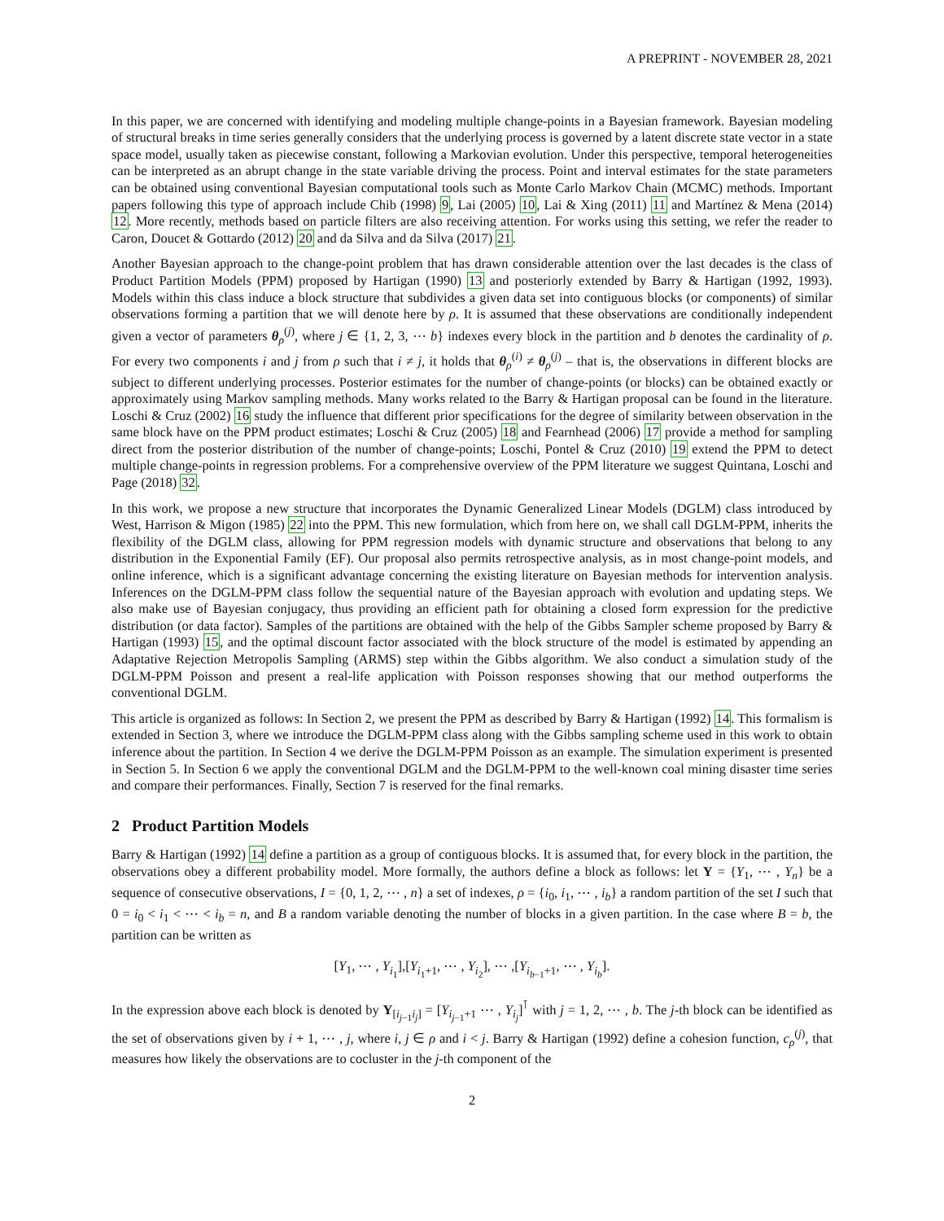A PREPRINT - NOVEMBER 28, 2021
In this paper, we are concerned with identifying and modeling multiple change-points in a Bayesian framework. Bayesian modeling of structural breaks in time series generally considers that the underlying process is governed by a latent discrete state vector in a state space model, usually taken as piecewise constant, following a Markovian evolution. Under this perspective, temporal heterogeneities can be interpreted as an abrupt change in the state variable driving the process. Point and interval estimates for the state parameters can be obtained using conventional Bayesian computational tools such as Monte Carlo Markov Chain (MCMC) methods. Important papers following this type of approach include Chib (1998) 9, Lai (2005) 10, Lai & Xing (2011) 11 and Martínez & Mena (2014) 12. More recently, methods based on particle filters are also receiving attention. For works using this setting, we refer the reader to Caron, Doucet & Gottardo (2012) 20 and da Silva and da Silva (2017) 21.
Another Bayesian approach to the change-point problem that has drawn considerable attention over the last decades is the class of Product Partition Models (PPM) proposed by Hartigan (1990) 13 and posteriorly extended by Barry & Hartigan (1992, 1993). Models within this class induce a block structure that subdivides a given data set into contiguous blocks (or components) of similar observations forming a partition that we will denote here by ρ. It is assumed that these observations are conditionally independent given a vector of parameters θ<sub>ρ</sub><sup>(j)</sup>, where j ∈ {1, 2, 3, ⋯ b} indexes every block in the partition and b denotes the cardinality of ρ. For every two components i and j from ρ such that i ≠ j, it holds that θ<sub>ρ</sub><sup>(i)</sup> ≠ θ<sub>ρ</sub><sup>(j)</sup> – that is, the observations in different blocks are subject to different underlying processes. Posterior estimates for the number of change-points (or blocks) can be obtained exactly or approximately using Markov sampling methods. Many works related to the Barry & Hartigan proposal can be found in the literature. Loschi & Cruz (2002) 16 study the influence that different prior specifications for the degree of similarity between observation in the same block have on the PPM product estimates; Loschi & Cruz (2005) 18 and Fearnhead (2006) 17 provide a method for sampling direct from the posterior distribution of the number of change-points; Loschi, Pontel & Cruz (2010) 19 extend the PPM to detect multiple change-points in regression problems. For a comprehensive overview of the PPM literature we suggest Quintana, Loschi and Page (2018) 32.
In this work, we propose a new structure that incorporates the Dynamic Generalized Linear Models (DGLM) class introduced by West, Harrison & Migon (1985) 22 into the PPM. This new formulation, which from here on, we shall call DGLM-PPM, inherits the flexibility of the DGLM class, allowing for PPM regression models with dynamic structure and observations that belong to any distribution in the Exponential Family (EF). Our proposal also permits retrospective analysis, as in most change-point models, and online inference, which is a significant advantage concerning the existing literature on Bayesian methods for intervention analysis. Inferences on the DGLM-PPM class follow the sequential nature of the Bayesian approach with evolution and updating steps. We also make use of Bayesian conjugacy, thus providing an efficient path for obtaining a closed form expression for the predictive distribution (or data factor). Samples of the partitions are obtained with the help of the Gibbs Sampler scheme proposed by Barry & Hartigan (1993) 15, and the optimal discount factor associated with the block structure of the model is estimated by appending an Adaptative Rejection Metropolis Sampling (ARMS) step within the Gibbs algorithm. We also conduct a simulation study of the DGLM-PPM Poisson and present a real-life application with Poisson responses showing that our method outperforms the conventional DGLM.
This article is organized as follows: In Section 2, we present the PPM as described by Barry & Hartigan (1992) 14. This formalism is extended in Section 3, where we introduce the DGLM-PPM class along with the Gibbs sampling scheme used in this work to obtain inference about the partition. In Section 4 we derive the DGLM-PPM Poisson as an example. The simulation experiment is presented in Section 5. In Section 6 we apply the conventional DGLM and the DGLM-PPM to the well-known coal mining disaster time series and compare their performances. Finally, Section 7 is reserved for the final remarks.
2 Product Partition Models
Barry & Hartigan (1992) 14 define a partition as a group of contiguous blocks. It is assumed that, for every block in the partition, the observations obey a different probability model. More formally, the authors define a block as follows: let Y = {Y<sub>1</sub>, ⋯ , Y<sub>n</sub>} be a sequence of consecutive observations, I = {0, 1, 2, ⋯ , n} a set of indexes, ρ = {i<sub>0</sub>, i<sub>1</sub>, ⋯ , i<sub>b</sub>} a random partition of the set I such that 0 = i<sub>0</sub> < i<sub>1</sub> < ⋯ < i<sub>b</sub> = n, and B a random variable denoting the number of blocks in a given partition. In the case where B = b, the partition can be written as
[Y<sub>1</sub>, ⋯ , Y<sub>i<sub>1</sub></sub>],[Y<sub>i<sub>1</sub>+1</sub>, ⋯ , Y<sub>i<sub>2</sub></sub>], ⋯ ,[Y<sub>i<sub>b−1</sub>+1</sub>, ⋯ , Y<sub>i<sub>b</sub></sub>].
In the expression above each block is denoted by Y<sub>[i<sub>j−1</sub>i<sub>j</sub>]</sub> = [Y<sub>i<sub>j−1</sub>+1</sub> ⋯ , Y<sub>i<sub>j</sub></sub>]<sup>⊺</sup> with j = 1, 2, ⋯ , b. The j-th block can be identified as the set of observations given by i + 1, ⋯ , j, where i, j ∈ ρ and i < j. Barry & Hartigan (1992) define a cohesion function, c<sub>ρ</sub><sup>(j)</sup>, that measures how likely the observations are to cocluster in the j-th component of the
2